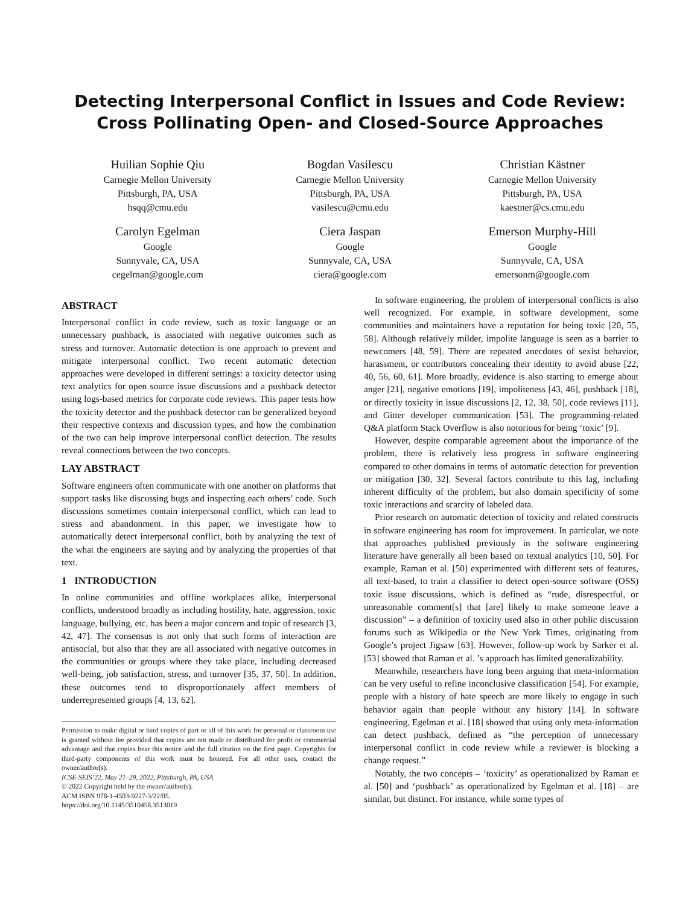Detecting Interpersonal Conflict in Issues and Code Review:
Cross Pollinating Open- and Closed-Source Approaches
Huilian Sophie Qiu
Carnegie Mellon University
Pittsburgh, PA, USA
hsqq@cmu.edu
Bogdan Vasilescu
Carnegie Mellon University
Pittsburgh, PA, USA
vasilescu@cmu.edu
Christian Kästner
Carnegie Mellon University
Pittsburgh, PA, USA
kaestner@cs.cmu.edu
Carolyn Egelman
Google
Sunnyvale, CA, USA
cegelman@google.com
Ciera Jaspan
Google
Sunnyvale, CA, USA
ciera@google.com
Emerson Murphy-Hill
Google
Sunnyvale, CA, USA
emersonm@google.com
ABSTRACT
Interpersonal conflict in code review, such as toxic language or an unnecessary pushback, is associated with negative outcomes such as stress and turnover. Automatic detection is one approach to prevent and mitigate interpersonal conflict. Two recent automatic detection approaches were developed in different settings: a toxicity detector using text analytics for open source issue discussions and a pushback detector using logs-based metrics for corporate code reviews. This paper tests how the toxicity detector and the pushback detector can be generalized beyond their respective contexts and discussion types, and how the combination of the two can help improve interpersonal conflict detection. The results reveal connections between the two concepts.
LAY ABSTRACT
Software engineers often communicate with one another on platforms that support tasks like discussing bugs and inspecting each others’ code. Such discussions sometimes contain interpersonal conflict, which can lead to stress and abandonment. In this paper, we investigate how to automatically detect interpersonal conflict, both by analyzing the text of the what the engineers are saying and by analyzing the properties of that text.
1 INTRODUCTION
In online communities and offline workplaces alike, interpersonal conflicts, understood broadly as including hostility, hate, aggression, toxic language, bullying, etc, has been a major concern and topic of research [3, 42, 47]. The consensus is not only that such forms of interaction are antisocial, but also that they are all associated with negative outcomes in the communities or groups where they take place, including decreased well-being, job satisfaction, stress, and turnover [35, 37, 50]. In addition, these outcomes tend to disproportionately affect members of underrepresented groups [4, 13, 62].
Permission to make digital or hard copies of part or all of this work for personal or classroom use is granted without fee provided that copies are not made or distributed for profit or commercial advantage and that copies bear this notice and the full citation on the first page. Copyrights for third-party components of this work must be honored. For all other uses, contact the owner/author(s).
ICSE-SEIS’22, May 21–29, 2022, Pittsburgh, PA, USA
© 2022 Copyright held by the owner/author(s).
ACM ISBN 978-1-4503-9227-3/22/05.
https://doi.org/10.1145/3510458.3513019
In software engineering, the problem of interpersonal conflicts is also well recognized. For example, in software development, some communities and maintainers have a reputation for being toxic [20, 55, 58]. Although relatively milder, impolite language is seen as a barrier to newcomers [48, 59]. There are repeated anecdotes of sexist behavior, harassment, or contributors concealing their identity to avoid abuse [22, 40, 56, 60, 61]. More broadly, evidence is also starting to emerge about anger [21], negative emotions [19], impoliteness [43, 46], pushback [18], or directly toxicity in issue discussions [2, 12, 38, 50], code reviews [11], and Gitter developer communication [53]. The programming-related Q&A platform Stack Overflow is also notorious for being ‘toxic’ [9].
However, despite comparable agreement about the importance of the problem, there is relatively less progress in software engineering compared to other domains in terms of automatic detection for prevention or mitigation [30, 32]. Several factors contribute to this lag, including inherent difficulty of the problem, but also domain specificity of some toxic interactions and scarcity of labeled data.
Prior research on automatic detection of toxicity and related constructs in software engineering has room for improvement. In particular, we note that approaches published previously in the software engineering literature have generally all been based on textual analytics [10, 50]. For example, Raman et al. [50] experimented with different sets of features, all text-based, to train a classifier to detect open-source software (OSS) toxic issue discussions, which is defined as “rude, disrespectful, or unreasonable comment[s] that [are] likely to make someone leave a discussion” – a definition of toxicity used also in other public discussion forums such as Wikipedia or the New York Times, originating from Google’s project Jigsaw [63]. However, follow-up work by Sarker et al. [53] showed that Raman et al. ’s approach has limited generalizability.
Meanwhile, researchers have long been arguing that meta-information can be very useful to refine inconclusive classification [54]. For example, people with a history of hate speech are more likely to engage in such behavior again than people without any history [14]. In software engineering, Egelman et al. [18] showed that using only meta-information can detect pushback, defined as “the perception of unnecessary interpersonal conflict in code review while a reviewer is blocking a change request.”
Notably, the two concepts – ‘toxicity’ as operationalized by Raman et al. [50] and ‘pushback’ as operationalized by Egelman et al. [18] – are similar, but distinct. For instance, while some types of